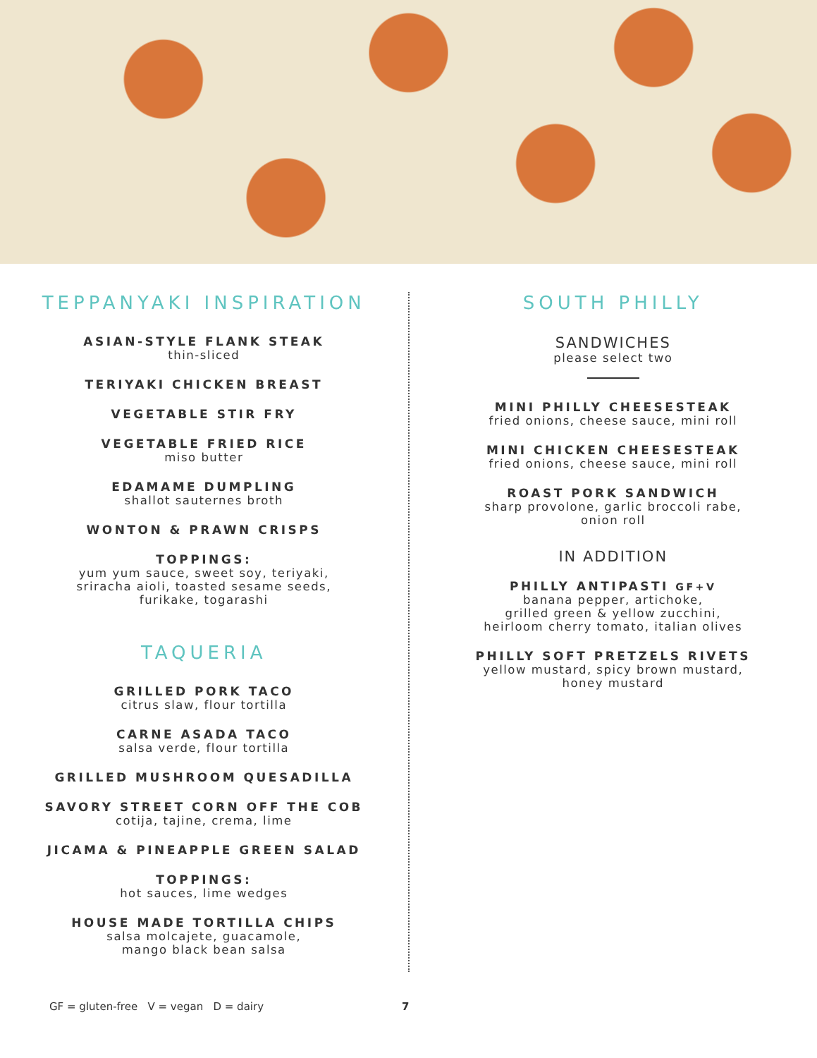TEPPANYAKI INSPIRATION
ASIAN-STYLE FLANK STEAK
thin-sliced
TERIYAKI CHICKEN BREAST
VEGETABLE STIR FRY
VEGETABLE FRIED RICE
miso butter
EDAMAME DUMPLING
shallot sauternes broth
WONTON & PRAWN CRISPS
TOPPINGS:
yum yum sauce, sweet soy, teriyaki,
sriracha aioli, toasted sesame seeds,
furikake, togarashi
TAQUERIA
GRILLED PORK TACO
citrus slaw, flour tortilla
CARNE ASADA TACO
salsa verde, flour tortilla
GRILLED MUSHROOM QUESADILLA
SAVORY STREET CORN OFF THE COB
cotija, tajine, crema, lime
JICAMA & PINEAPPLE GREEN SALAD
TOPPINGS:
hot sauces, lime wedges
HOUSE MADE TORTILLA CHIPS
salsa molcajete, guacamole,
mango black bean salsa
SOUTH PHILLY
SANDWICHES
please select two
MINI PHILLY CHEESESTEAK
fried onions, cheese sauce, mini roll
MINI CHICKEN CHEESESTEAK
fried onions, cheese sauce, mini roll
ROAST PORK SANDWICH
sharp provolone, garlic broccoli rabe,
onion roll
IN ADDITION
PHILLY ANTIPASTI GF+V
banana pepper, artichoke,
grilled green & yellow zucchini,
heirloom cherry tomato, italian olives
PHILLY SOFT PRETZELS RIVETS
yellow mustard, spicy brown mustard,
honey mustard
GF = gluten-free V = vegan D = dairy 7